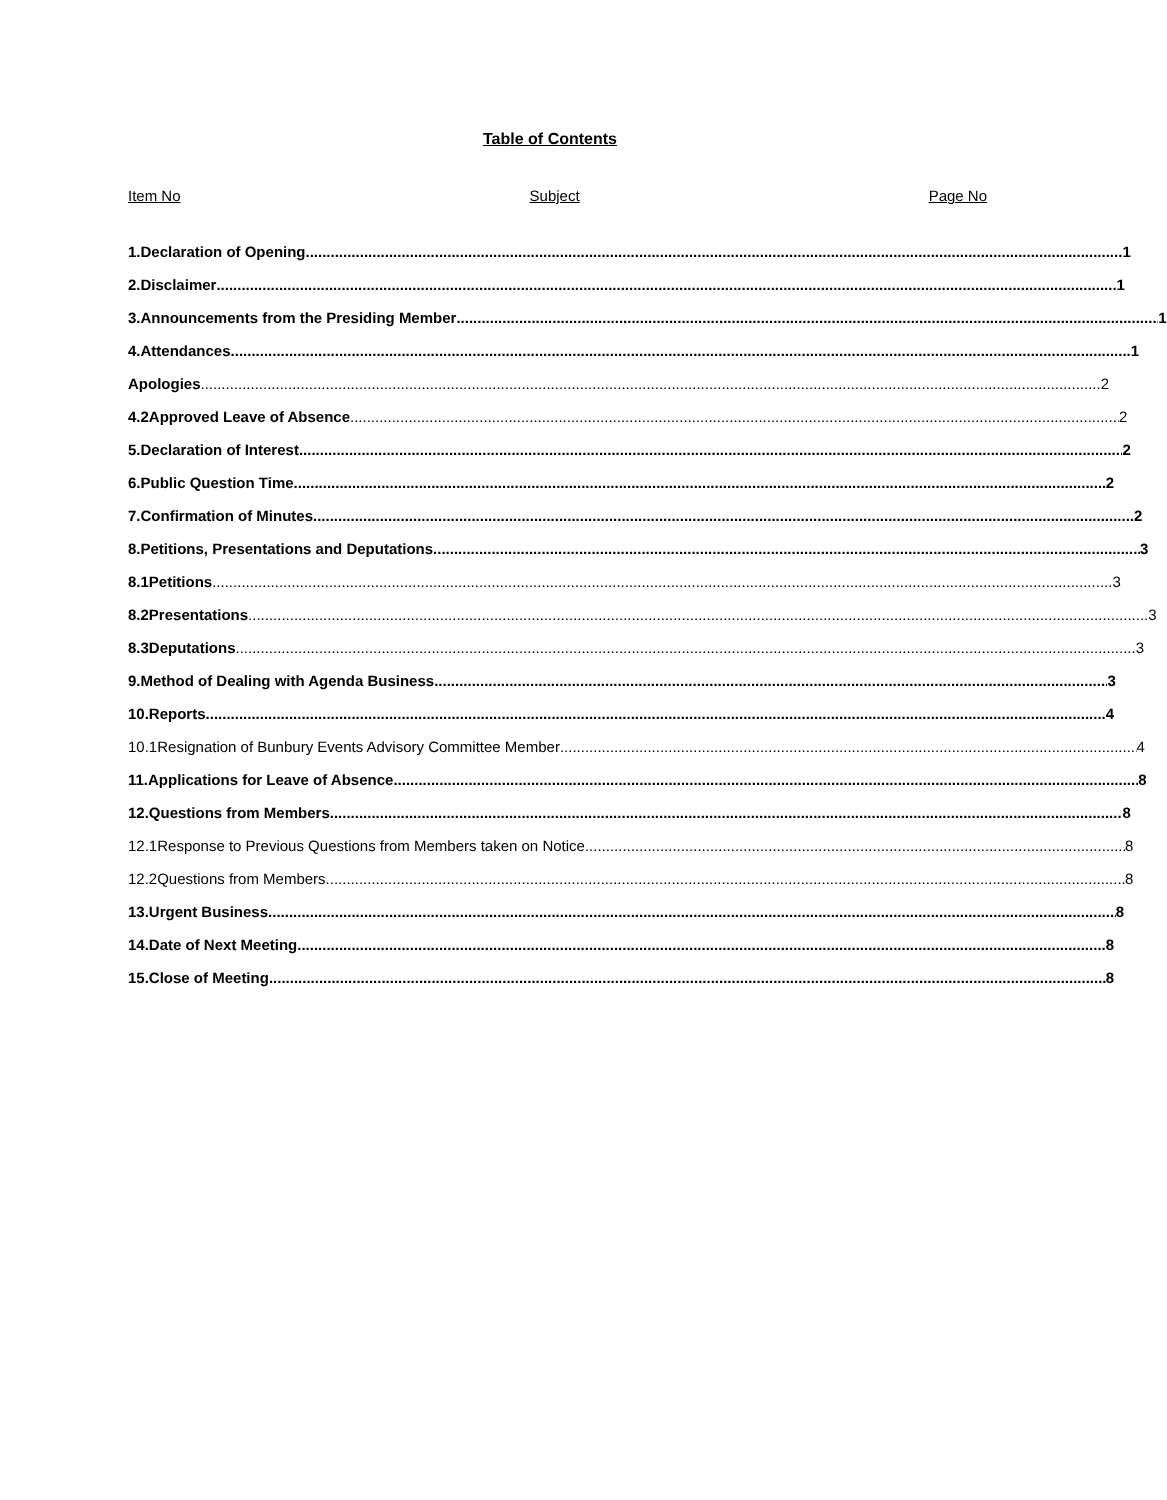Table of Contents
Item No Subject Page No
1. Declaration of Opening 1
2. Disclaimer 1
3. Announcements from the Presiding Member 1
4. Attendances 1
Apologies 2
4.2 Approved Leave of Absence 2
5. Declaration of Interest 2
6. Public Question Time 2
7. Confirmation of Minutes 2
8. Petitions, Presentations and Deputations 3
8.1 Petitions 3
8.2 Presentations 3
8.3 Deputations 3
9. Method of Dealing with Agenda Business 3
10. Reports 4
10.1 Resignation of Bunbury Events Advisory Committee Member 4
11. Applications for Leave of Absence 8
12. Questions from Members 8
12.1 Response to Previous Questions from Members taken on Notice 8
12.2 Questions from Members 8
13. Urgent Business 8
14. Date of Next Meeting 8
15. Close of Meeting 8